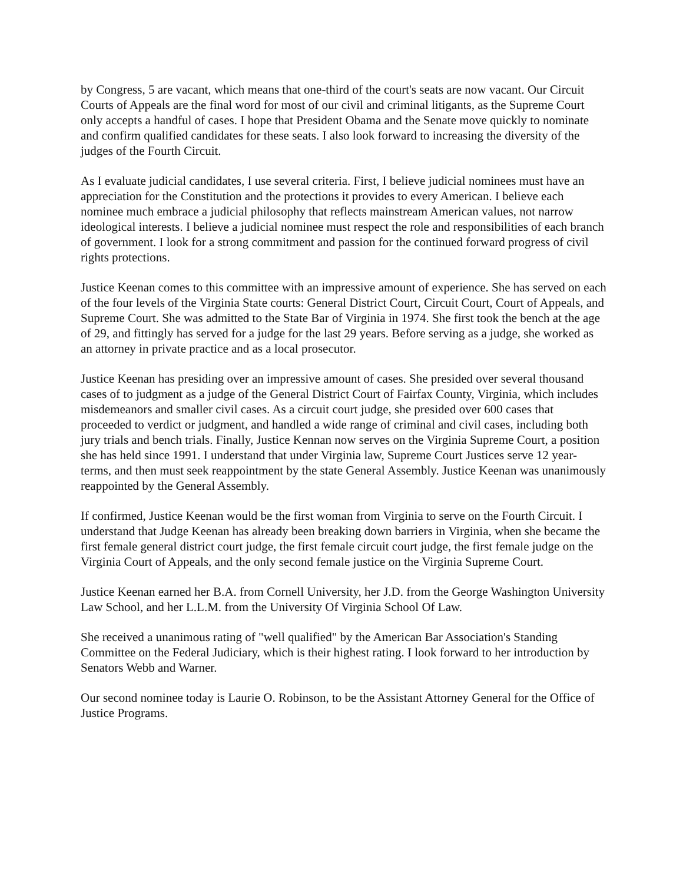by Congress, 5 are vacant, which means that one-third of the court's seats are now vacant. Our Circuit Courts of Appeals are the final word for most of our civil and criminal litigants, as the Supreme Court only accepts a handful of cases. I hope that President Obama and the Senate move quickly to nominate and confirm qualified candidates for these seats. I also look forward to increasing the diversity of the judges of the Fourth Circuit.
As I evaluate judicial candidates, I use several criteria. First, I believe judicial nominees must have an appreciation for the Constitution and the protections it provides to every American. I believe each nominee much embrace a judicial philosophy that reflects mainstream American values, not narrow ideological interests. I believe a judicial nominee must respect the role and responsibilities of each branch of government. I look for a strong commitment and passion for the continued forward progress of civil rights protections.
Justice Keenan comes to this committee with an impressive amount of experience. She has served on each of the four levels of the Virginia State courts: General District Court, Circuit Court, Court of Appeals, and Supreme Court. She was admitted to the State Bar of Virginia in 1974. She first took the bench at the age of 29, and fittingly has served for a judge for the last 29 years. Before serving as a judge, she worked as an attorney in private practice and as a local prosecutor.
Justice Keenan has presiding over an impressive amount of cases. She presided over several thousand cases of to judgment as a judge of the General District Court of Fairfax County, Virginia, which includes misdemeanors and smaller civil cases. As a circuit court judge, she presided over 600 cases that proceeded to verdict or judgment, and handled a wide range of criminal and civil cases, including both jury trials and bench trials. Finally, Justice Kennan now serves on the Virginia Supreme Court, a position she has held since 1991. I understand that under Virginia law, Supreme Court Justices serve 12 year-terms, and then must seek reappointment by the state General Assembly. Justice Keenan was unanimously reappointed by the General Assembly.
If confirmed, Justice Keenan would be the first woman from Virginia to serve on the Fourth Circuit. I understand that Judge Keenan has already been breaking down barriers in Virginia, when she became the first female general district court judge, the first female circuit court judge, the first female judge on the Virginia Court of Appeals, and the only second female justice on the Virginia Supreme Court.
Justice Keenan earned her B.A. from Cornell University, her J.D. from the George Washington University Law School, and her L.L.M. from the University Of Virginia School Of Law.
She received a unanimous rating of "well qualified" by the American Bar Association's Standing Committee on the Federal Judiciary, which is their highest rating. I look forward to her introduction by Senators Webb and Warner.
Our second nominee today is Laurie O. Robinson, to be the Assistant Attorney General for the Office of Justice Programs.